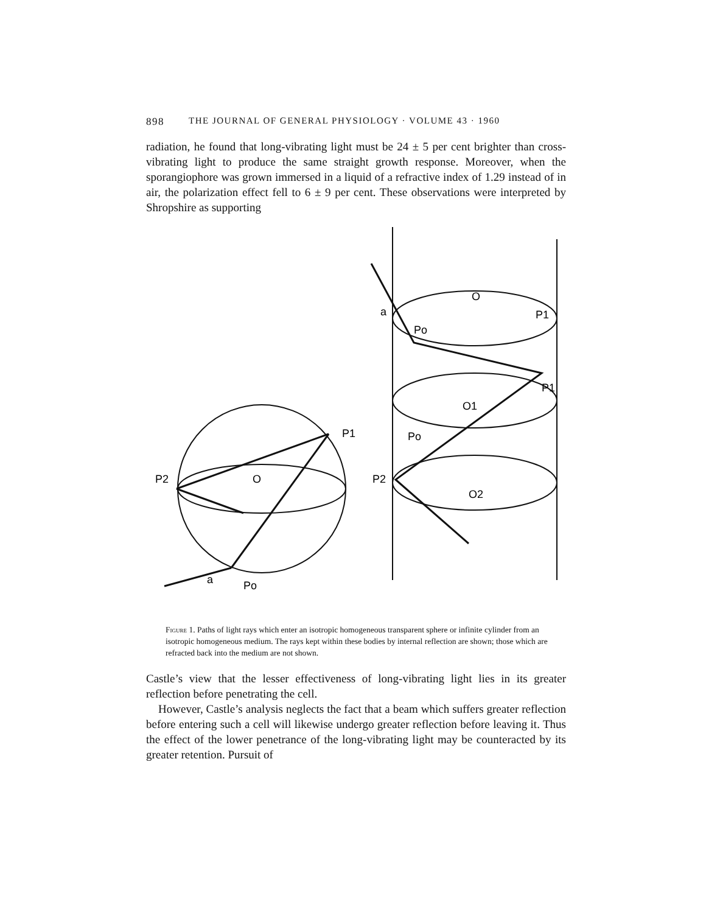898 THE JOURNAL OF GENERAL PHYSIOLOGY · VOLUME 43 · 1960
radiation, he found that long-vibrating light must be 24 ± 5 per cent brighter than cross-vibrating light to produce the same straight growth response. Moreover, when the sporangiophore was grown immersed in a liquid of a refractive index of 1.29 instead of in air, the polarization effect fell to 6 ± 9 per cent. These observations were interpreted by Shropshire as supporting
P1
P2
O
Po
a
Po
O
P1
P1
O1
Po
P2
O2
a
Figure 1. Paths of light rays which enter an isotropic homogeneous transparent sphere or infinite cylinder from an isotropic homogeneous medium. The rays kept within these bodies by internal reflection are shown; those which are refracted back into the medium are not shown.
Castle’s view that the lesser effectiveness of long-vibrating light lies in its greater reflection before penetrating the cell.
However, Castle’s analysis neglects the fact that a beam which suffers greater reflection before entering such a cell will likewise undergo greater reflection before leaving it. Thus the effect of the lower penetrance of the long-vibrating light may be counteracted by its greater retention. Pursuit of